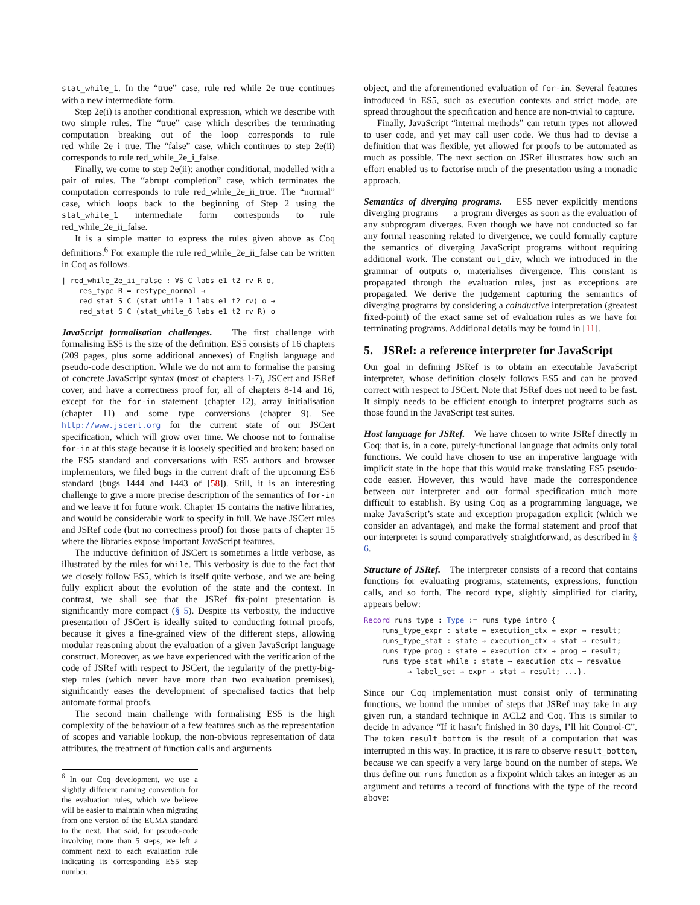stat_while_1. In the “true” case, rule red_while_2e_true continues with a new intermediate form.
Step 2e(i) is another conditional expression, which we describe with two simple rules. The “true” case which describes the terminating computation breaking out of the loop corresponds to rule red_while_2e_i_true. The “false” case, which continues to step 2e(ii) corresponds to rule red_while_2e_i_false.
Finally, we come to step 2e(ii): another conditional, modelled with a pair of rules. The “abrupt completion” case, which terminates the computation corresponds to rule red_while_2e_ii_true. The “normal” case, which loops back to the beginning of Step 2 using the stat_while_1 intermediate form corresponds to rule red_while_2e_ii_false.
It is a simple matter to express the rules given above as Coq definitions.<sup>6</sup> For example the rule red_while_2e_ii_false can be written in Coq as follows.
| red_while_2e_ii_false : ∀S C labs e1 t2 rv R o,
    res_type R = restype_normal →
    red_stat S C (stat_while_1 labs e1 t2 rv) o →
    red_stat S C (stat_while_6 labs e1 t2 rv R) o
JavaScript formalisation challenges. The first challenge with formalising ES5 is the size of the definition. ES5 consists of 16 chapters (209 pages, plus some additional annexes) of English language and pseudo-code description. While we do not aim to formalise the parsing of concrete JavaScript syntax (most of chapters 1-7), JSCert and JSRef cover, and have a correctness proof for, all of chapters 8-14 and 16, except for the for-in statement (chapter 12), array initialisation (chapter 11) and some type conversions (chapter 9). See http://www.jscert.org for the current state of our JSCert specification, which will grow over time. We choose not to formalise for-in at this stage because it is loosely specified and broken: based on the ES5 standard and conversations with ES5 authors and browser implementors, we filed bugs in the current draft of the upcoming ES6 standard (bugs 1444 and 1443 of [58]). Still, it is an interesting challenge to give a more precise description of the semantics of for-in and we leave it for future work. Chapter 15 contains the native libraries, and would be considerable work to specify in full. We have JSCert rules and JSRef code (but no correctness proof) for those parts of chapter 15 where the libraries expose important JavaScript features.
The inductive definition of JSCert is sometimes a little verbose, as illustrated by the rules for while. This verbosity is due to the fact that we closely follow ES5, which is itself quite verbose, and we are being fully explicit about the evolution of the state and the context. In contrast, we shall see that the JSRef fix-point presentation is significantly more compact (§ 5). Despite its verbosity, the inductive presentation of JSCert is ideally suited to conducting formal proofs, because it gives a fine-grained view of the different steps, allowing modular reasoning about the evaluation of a given JavaScript language construct. Moreover, as we have experienced with the verification of the code of JSRef with respect to JSCert, the regularity of the pretty-big-step rules (which never have more than two evaluation premises), significantly eases the development of specialised tactics that help automate formal proofs.
The second main challenge with formalising ES5 is the high complexity of the behaviour of a few features such as the representation of scopes and variable lookup, the non-obvious representation of data attributes, the treatment of function calls and arguments
<sup>6</sup> In our Coq development, we use a slightly different naming convention for the evaluation rules, which we believe will be easier to maintain when migrating from one version of the ECMA standard to the next. That said, for pseudo-code involving more than 5 steps, we left a comment next to each evaluation rule indicating its corresponding ES5 step number.
object, and the aforementioned evaluation of for-in. Several features introduced in ES5, such as execution contexts and strict mode, are spread throughout the specification and hence are non-trivial to capture.
Finally, JavaScript “internal methods” can return types not allowed to user code, and yet may call user code. We thus had to devise a definition that was flexible, yet allowed for proofs to be automated as much as possible. The next section on JSRef illustrates how such an effort enabled us to factorise much of the presentation using a monadic approach.
Semantics of diverging programs. ES5 never explicitly mentions diverging programs — a program diverges as soon as the evaluation of any subprogram diverges. Even though we have not conducted so far any formal reasoning related to divergence, we could formally capture the semantics of diverging JavaScript programs without requiring additional work. The constant out_div, which we introduced in the grammar of outputs o, materialises divergence. This constant is propagated through the evaluation rules, just as exceptions are propagated. We derive the judgement capturing the semantics of diverging programs by considering a coinductive interpretation (greatest fixed-point) of the exact same set of evaluation rules as we have for terminating programs. Additional details may be found in [11].
5. JSRef: a reference interpreter for JavaScript
Our goal in defining JSRef is to obtain an executable JavaScript interpreter, whose definition closely follows ES5 and can be proved correct with respect to JSCert. Note that JSRef does not need to be fast. It simply needs to be efficient enough to interpret programs such as those found in the JavaScript test suites.
Host language for JSRef. We have chosen to write JSRef directly in Coq: that is, in a core, purely-functional language that admits only total functions. We could have chosen to use an imperative language with implicit state in the hope that this would make translating ES5 pseudo-code easier. However, this would have made the correspondence between our interpreter and our formal specification much more difficult to establish. By using Coq as a programming language, we make JavaScript’s state and exception propagation explicit (which we consider an advantage), and make the formal statement and proof that our interpreter is sound comparatively straightforward, as described in § 6.
Structure of JSRef. The interpreter consists of a record that contains functions for evaluating programs, statements, expressions, function calls, and so forth. The record type, slightly simplified for clarity, appears below:
Record runs_type : Type := runs_type_intro {
    runs_type_expr : state → execution_ctx → expr → result;
    runs_type_stat : state → execution_ctx → stat → result;
    runs_type_prog : state → execution_ctx → prog → result;
    runs_type_stat_while : state → execution_ctx → resvalue
          → label_set → expr → stat → result; ...}.
Since our Coq implementation must consist only of terminating functions, we bound the number of steps that JSRef may take in any given run, a standard technique in ACL2 and Coq. This is similar to decide in advance “If it hasn’t finished in 30 days, I’ll hit Control-C”. The token result_bottom is the result of a computation that was interrupted in this way. In practice, it is rare to observe result_bottom, because we can specify a very large bound on the number of steps. We thus define our runs function as a fixpoint which takes an integer as an argument and returns a record of functions with the type of the record above: